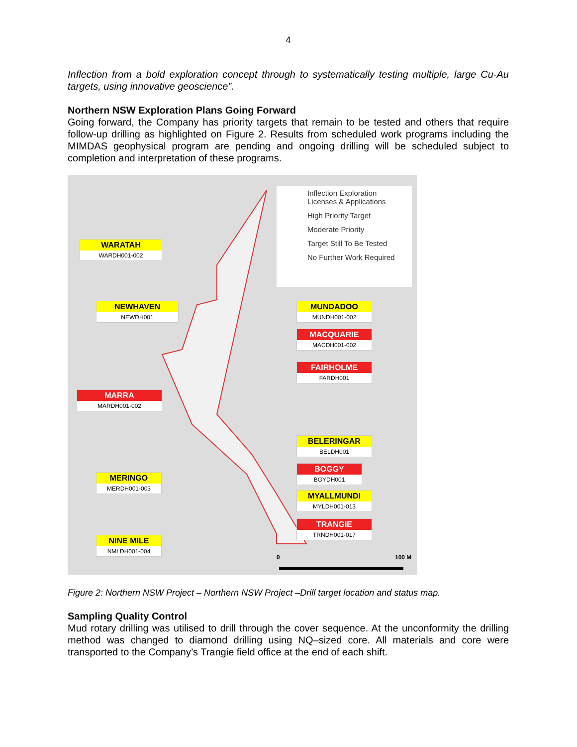4
Inflection from a bold exploration concept through to systematically testing multiple, large Cu-Au targets, using innovative geoscience”.
Northern NSW Exploration Plans Going Forward
Going forward, the Company has priority targets that remain to be tested and others that require follow-up drilling as highlighted on Figure 2. Results from scheduled work programs including the MIMDAS geophysical program are pending and ongoing drilling will be scheduled subject to completion and interpretation of these programs.
Inflection Exploration
Licenses & Applications
High Priority Target
Moderate Priority
Target Still To Be Tested
No Further Work Required
WARATAH
WARDH001-002
NEWHAVEN
NEWDH001
MUNDADOO
MUNDH001-002
MACQUARIE
MACDH001-002
FAIRHOLME
FARDH001
MARRA
MARDH001-002
BELERINGAR
BELDH001
BOGGY
BGYDH001
MERINGO
MERDH001-003
MYALLMUNDI
MYLDH001-013
TRANGIE
TRNDH001-017
NINE MILE
NMLDH001-004
0 100 M
Figure 2: Northern NSW Project – Northern NSW Project –Drill target location and status map.
Sampling Quality Control
Mud rotary drilling was utilised to drill through the cover sequence. At the unconformity the drilling method was changed to diamond drilling using NQ–sized core. All materials and core were transported to the Company’s Trangie field office at the end of each shift.